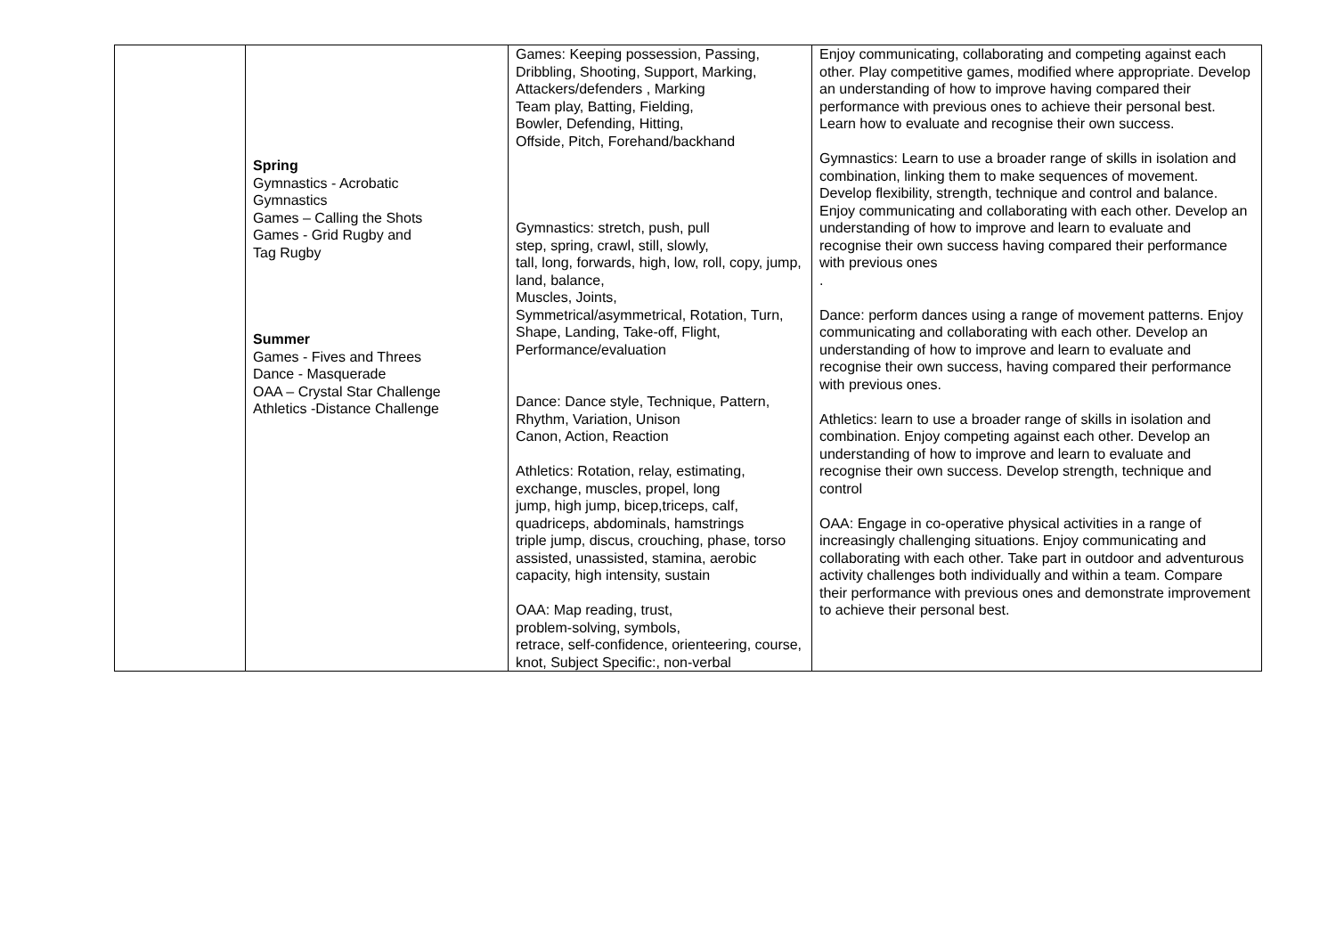| | Spring Gymnastics - Acrobatic Gymnastics Games – Calling the Shots Games - Grid Rugby and Tag Rugby Summer Games - Fives and Threes Dance - Masquerade OAA – Crystal Star Challenge Athletics -Distance Challenge | Games: Keeping possession, Passing, Dribbling, Shooting, Support, Marking, Attackers/defenders , Marking Team play, Batting, Fielding, Bowler, Defending, Hitting, Offside, Pitch, Forehand/backhand Gymnastics: stretch, push, pull step, spring, crawl, still, slowly, tall, long, forwards, high, low, roll, copy, jump, land, balance, Muscles, Joints, Symmetrical/asymmetrical, Rotation, Turn, Shape, Landing, Take-off, Flight, Performance/evaluation Dance: Dance style, Technique, Pattern, Rhythm, Variation, Unison Canon, Action, Reaction Athletics: Rotation, relay, estimating, exchange, muscles, propel, long jump, high jump, bicep,triceps, calf, quadriceps, abdominals, hamstrings triple jump, discus, crouching, phase, torso assisted, unassisted, stamina, aerobic capacity, high intensity, sustain OAA: Map reading, trust, problem-solving, symbols, retrace, self-confidence, orienteering, course, knot, Subject Specific:, non-verbal | Enjoy communicating, collaborating and competing against each other. Play competitive games, modified where appropriate. Develop an understanding of how to improve having compared their performance with previous ones to achieve their personal best. Learn how to evaluate and recognise their own success. Gymnastics: Learn to use a broader range of skills in isolation and combination, linking them to make sequences of movement. Develop flexibility, strength, technique and control and balance. Enjoy communicating and collaborating with each other. Develop an understanding of how to improve and learn to evaluate and recognise their own success having compared their performance with previous ones . Dance: perform dances using a range of movement patterns. Enjoy communicating and collaborating with each other. Develop an understanding of how to improve and learn to evaluate and recognise their own success, having compared their performance with previous ones. Athletics: learn to use a broader range of skills in isolation and combination. Enjoy competing against each other. Develop an understanding of how to improve and learn to evaluate and recognise their own success. Develop strength, technique and control OAA: Engage in co-operative physical activities in a range of increasingly challenging situations. Enjoy communicating and collaborating with each other. Take part in outdoor and adventurous activity challenges both individually and within a team. Compare their performance with previous ones and demonstrate improvement to achieve their personal best. |